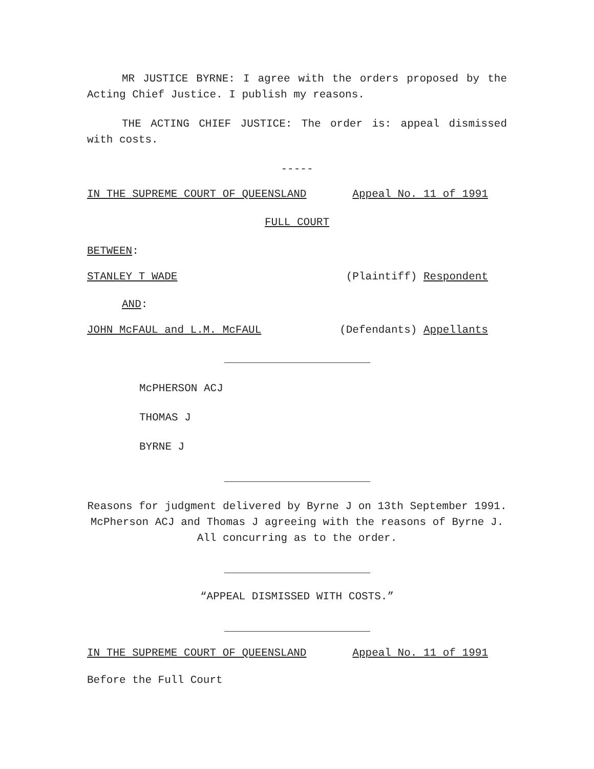MR JUSTICE BYRNE: I agree with the orders proposed by the Acting Chief Justice. I publish my reasons.
THE ACTING CHIEF JUSTICE: The order is: appeal dismissed with costs.
-----
IN THE SUPREME COURT OF QUEENSLAND Appeal No. 11 of 1991
FULL COURT
BETWEEN:
STANLEY T WADE (Plaintiff) Respondent
AND:
JOHN McFAUL and L.M. McFAUL (Defendants) Appellants
McPHERSON ACJ
THOMAS J
BYRNE J
Reasons for judgment delivered by Byrne J on 13th September 1991. McPherson ACJ and Thomas J agreeing with the reasons of Byrne J. All concurring as to the order.
“APPEAL DISMISSED WITH COSTS.”
IN THE SUPREME COURT OF QUEENSLAND Appeal No. 11 of 1991
Before the Full Court